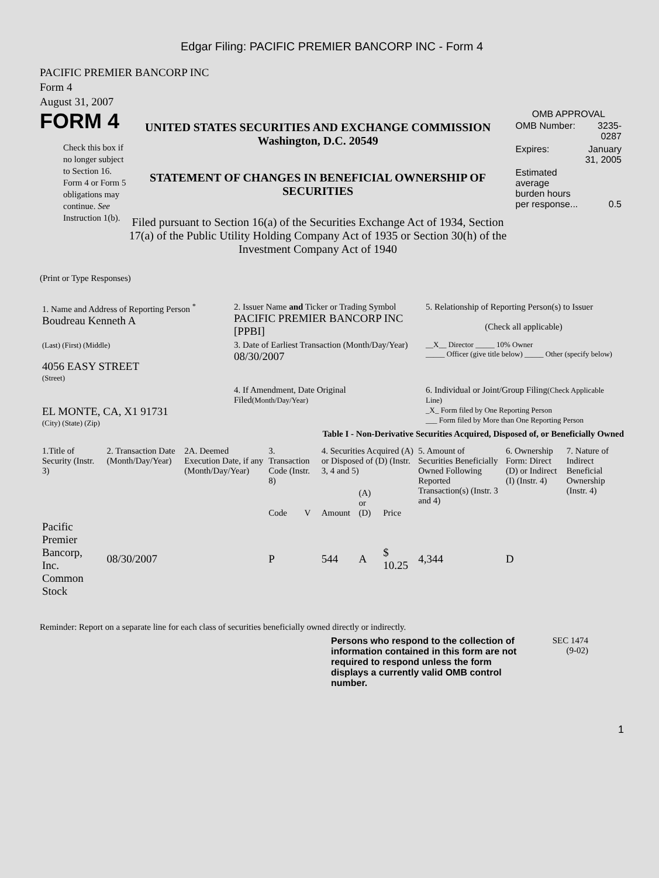Edgar Filing: PACIFIC PREMIER BANCORP INC - Form 4
PACIFIC PREMIER BANCORP INC
Form 4
August 31, 2007
FORM 4
Check this box if no longer subject to Section 16. Form 4 or Form 5 obligations may continue. See Instruction 1(b).
UNITED STATES SECURITIES AND EXCHANGE COMMISSION
Washington, D.C. 20549
STATEMENT OF CHANGES IN BENEFICIAL OWNERSHIP OF SECURITIES
Filed pursuant to Section 16(a) of the Securities Exchange Act of 1934, Section 17(a) of the Public Utility Holding Company Act of 1935 or Section 30(h) of the Investment Company Act of 1940
OMB APPROVAL
| OMB Number: | 3235-0287 |
| Expires: | January 31, 2005 |
| Estimated average burden hours per response... | 0.5 |
(Print or Type Responses)
| 1. Name and Address of Reporting Person <sup>*</sup> Boudreau Kenneth A | 2. Issuer Name and Ticker or Trading Symbol PACIFIC PREMIER BANCORP INC [PPBI] | 5. Relationship of Reporting Person(s) to Issuer (Check all applicable) |
| (Last) (First) (Middle) 4056 EASY STREET (Street) | 3. Date of Earliest Transaction (Month/Day/Year) 08/30/2007 | __X__ Director _____ 10% Owner _____ Officer (give title below) _____ Other (specify below) |
| EL MONTE, CA, X1 91731 (City) (State) (Zip) | 4. If Amendment, Date Original Filed (Month/Day/Year) | 6. Individual or Joint/Group Filing (Check Applicable Line) _X_ Form filed by One Reporting Person ___ Form filed by More than One Reporting Person |
Table I - Non-Derivative Securities Acquired, Disposed of, or Beneficially Owned
| 1.Title of Security (Instr. 3) | 2. Transaction Date (Month/Day/Year) | 2A. Deemed Execution Date, if any (Month/Day/Year) | 3. Transaction Code (Instr. 8) | | 4. Securities Acquired (A) or Disposed of (D) (Instr. 3, 4 and 5) | | | 5. Amount of Securities Beneficially Owned Following Reported Transaction(s) (Instr. 3 and 4) | 6. Ownership Form: Direct (D) or Indirect (I) (Instr. 4) | 7. Nature of Indirect Beneficial Ownership (Instr. 4) |
| --- | --- | --- | --- | --- | --- | --- | --- | --- | --- | --- |
| | | | Code | V | Amount | (A) or (D) | Price | | | |
| Pacific Premier Bancorp, Inc. Common Stock | 08/30/2007 | | P | | 544 | A | $ 10.25 | 4,344 | D | |
Reminder: Report on a separate line for each class of securities beneficially owned directly or indirectly.
Persons who respond to the collection of information contained in this form are not required to respond unless the form displays a currently valid OMB control number.
SEC 1474
(9-02)
1